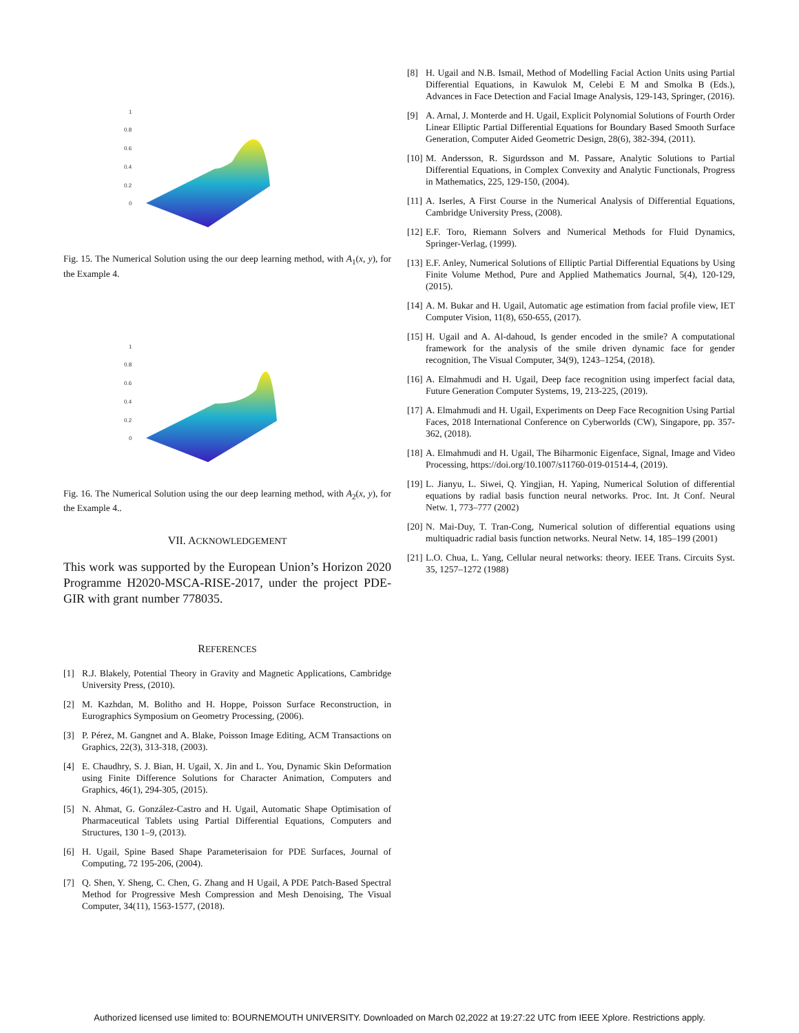1
0.8
0.6
0.4
0.2
0
Fig. 15. The Numerical Solution using the our deep learning method, with A<sub>1</sub>(x, y), for the Example 4.
1
0.8
0.6
0.4
0.2
0
Fig. 16. The Numerical Solution using the our deep learning method, with A<sub>2</sub>(x, y), for the Example 4..
VII. ACKNOWLEDGEMENT
This work was supported by the European Union’s Horizon 2020 Programme H2020-MSCA-RISE-2017, under the project PDE-GIR with grant number 778035.
REFERENCES
[1] R.J. Blakely, Potential Theory in Gravity and Magnetic Applications, Cambridge University Press, (2010).
[2] M. Kazhdan, M. Bolitho and H. Hoppe, Poisson Surface Reconstruction, in Eurographics Symposium on Geometry Processing, (2006).
[3] P. Pérez, M. Gangnet and A. Blake, Poisson Image Editing, ACM Transactions on Graphics, 22(3), 313-318, (2003).
[4] E. Chaudhry, S. J. Bian, H. Ugail, X. Jin and L. You, Dynamic Skin Deformation using Finite Difference Solutions for Character Animation, Computers and Graphics, 46(1), 294-305, (2015).
[5] N. Ahmat, G. González-Castro and H. Ugail, Automatic Shape Optimisation of Pharmaceutical Tablets using Partial Differential Equations, Computers and Structures, 130 1–9, (2013).
[6] H. Ugail, Spine Based Shape Parameterisaion for PDE Surfaces, Journal of Computing, 72 195-206, (2004).
[7] Q. Shen, Y. Sheng, C. Chen, G. Zhang and H Ugail, A PDE Patch-Based Spectral Method for Progressive Mesh Compression and Mesh Denoising, The Visual Computer, 34(11), 1563-1577, (2018).
[8] H. Ugail and N.B. Ismail, Method of Modelling Facial Action Units using Partial Differential Equations, in Kawulok M, Celebi E M and Smolka B (Eds.), Advances in Face Detection and Facial Image Analysis, 129-143, Springer, (2016).
[9] A. Arnal, J. Monterde and H. Ugail, Explicit Polynomial Solutions of Fourth Order Linear Elliptic Partial Differential Equations for Boundary Based Smooth Surface Generation, Computer Aided Geometric Design, 28(6), 382-394, (2011).
[10]
M. Andersson, R. Sigurdsson and M. Passare, Analytic Solutions to Partial Differential Equations, in Complex Convexity and Analytic Functionals, Progress in Mathematics, 225, 129-150, (2004).
[11]
A. Iserles, A First Course in the Numerical Analysis of Differential Equations, Cambridge University Press, (2008).
[12]
E.F. Toro, Riemann Solvers and Numerical Methods for Fluid Dynamics, Springer-Verlag, (1999).
[13]
E.F. Anley, Numerical Solutions of Elliptic Partial Differential Equations by Using Finite Volume Method, Pure and Applied Mathematics Journal, 5(4), 120-129, (2015).
[14]
A. M. Bukar and H. Ugail, Automatic age estimation from facial profile view, IET Computer Vision, 11(8), 650-655, (2017).
[15]
H. Ugail and A. Al-dahoud, Is gender encoded in the smile? A computational framework for the analysis of the smile driven dynamic face for gender recognition, The Visual Computer, 34(9), 1243–1254, (2018).
[16]
A. Elmahmudi and H. Ugail, Deep face recognition using imperfect facial data, Future Generation Computer Systems, 19, 213-225, (2019).
[17]
A. Elmahmudi and H. Ugail, Experiments on Deep Face Recognition Using Partial Faces, 2018 International Conference on Cyberworlds (CW), Singapore, pp. 357-362, (2018).
[18]
A. Elmahmudi and H. Ugail, The Biharmonic Eigenface, Signal, Image and Video Processing, https://doi.org/10.1007/s11760-019-01514-4, (2019).
[19]
L. Jianyu, L. Siwei, Q. Yingjian, H. Yaping, Numerical Solution of differential equations by radial basis function neural networks. Proc. Int. Jt Conf. Neural Netw. 1, 773–777 (2002)
[20]
N. Mai-Duy, T. Tran-Cong, Numerical solution of differential equations using multiquadric radial basis function networks. Neural Netw. 14, 185–199 (2001)
[21]
L.O. Chua, L. Yang, Cellular neural networks: theory. IEEE Trans. Circuits Syst. 35, 1257–1272 (1988)
Authorized licensed use limited to: BOURNEMOUTH UNIVERSITY. Downloaded on March 02,2022 at 19:27:22 UTC from IEEE Xplore. Restrictions apply.